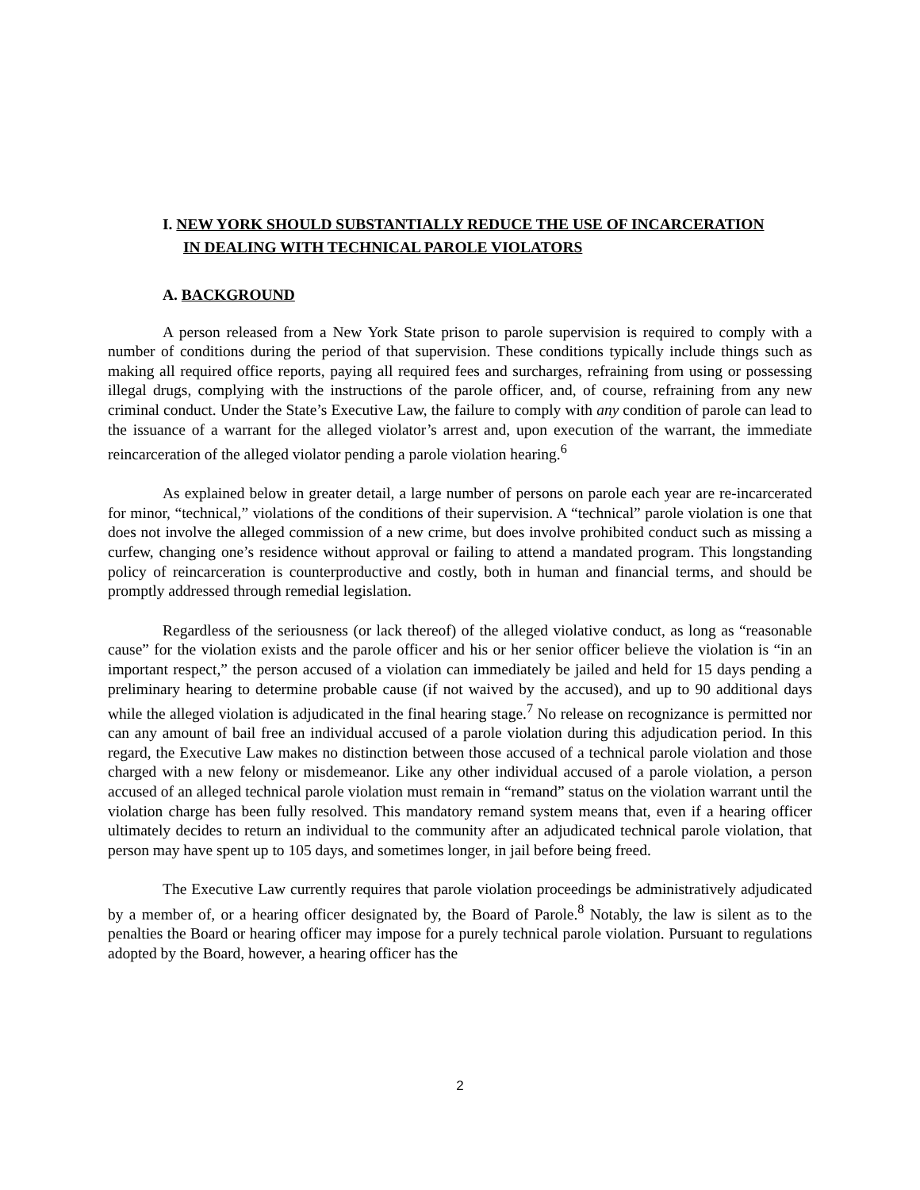I. NEW YORK SHOULD SUBSTANTIALLY REDUCE THE USE OF INCARCERATION
IN DEALING WITH TECHNICAL PAROLE VIOLATORS
A. BACKGROUND
A person released from a New York State prison to parole supervision is required to comply with a number of conditions during the period of that supervision. These conditions typically include things such as making all required office reports, paying all required fees and surcharges, refraining from using or possessing illegal drugs, complying with the instructions of the parole officer, and, of course, refraining from any new criminal conduct. Under the State’s Executive Law, the failure to comply with any condition of parole can lead to the issuance of a warrant for the alleged violator’s arrest and, upon execution of the warrant, the immediate reincarceration of the alleged violator pending a parole violation hearing.<sup>6</sup>
As explained below in greater detail, a large number of persons on parole each year are re-incarcerated for minor, “technical,” violations of the conditions of their supervision. A “technical” parole violation is one that does not involve the alleged commission of a new crime, but does involve prohibited conduct such as missing a curfew, changing one’s residence without approval or failing to attend a mandated program. This longstanding policy of reincarceration is counterproductive and costly, both in human and financial terms, and should be promptly addressed through remedial legislation.
Regardless of the seriousness (or lack thereof) of the alleged violative conduct, as long as “reasonable cause” for the violation exists and the parole officer and his or her senior officer believe the violation is “in an important respect,” the person accused of a violation can immediately be jailed and held for 15 days pending a preliminary hearing to determine probable cause (if not waived by the accused), and up to 90 additional days while the alleged violation is adjudicated in the final hearing stage.<sup>7</sup> No release on recognizance is permitted nor can any amount of bail free an individual accused of a parole violation during this adjudication period. In this regard, the Executive Law makes no distinction between those accused of a technical parole violation and those charged with a new felony or misdemeanor. Like any other individual accused of a parole violation, a person accused of an alleged technical parole violation must remain in “remand” status on the violation warrant until the violation charge has been fully resolved. This mandatory remand system means that, even if a hearing officer ultimately decides to return an individual to the community after an adjudicated technical parole violation, that person may have spent up to 105 days, and sometimes longer, in jail before being freed.
The Executive Law currently requires that parole violation proceedings be administratively adjudicated by a member of, or a hearing officer designated by, the Board of Parole.<sup>8</sup> Notably, the law is silent as to the penalties the Board or hearing officer may impose for a purely technical parole violation. Pursuant to regulations adopted by the Board, however, a hearing officer has the
2